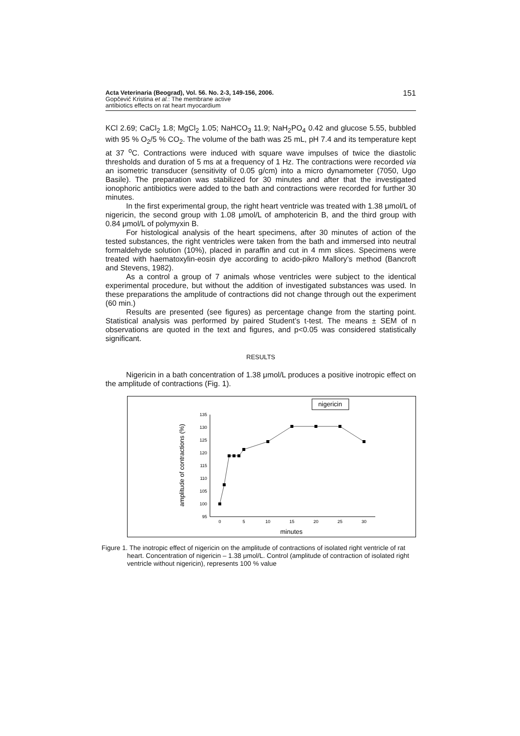Acta Veterinaria (Beograd), Vol. 56. No. 2-3, 149-156, 2006.
Gopčević Kristina et al.: The membrane active
antibiotics effects on rat heart myocardium
151
KCl 2.69; CaCl<sub>2</sub> 1.8; MgCl<sub>2</sub> 1.05; NaHCO<sub>3</sub> 11.9; NaH<sub>2</sub>PO<sub>4</sub> 0.42 and glucose 5.55, bubbled with 95 % O<sub>2</sub>/5 % CO<sub>2</sub>. The volume of the bath was 25 mL, pH 7.4 and its temperature kept at 37 <sup>o</sup>C. Contractions were induced with square wave impulses of twice the diastolic thresholds and duration of 5 ms at a frequency of 1 Hz. The contractions were recorded via an isometric transducer (sensitivity of 0.05 g/cm) into a micro dynamometer (7050, Ugo Basile). The preparation was stabilized for 30 minutes and after that the investigated ionophoric antibiotics were added to the bath and contractions were recorded for further 30 minutes.
In the first experimental group, the right heart ventricle was treated with 1.38 μmol/L of nigericin, the second group with 1.08 μmol/L of amphotericin B, and the third group with 0.84 μmol/L of polymyxin B.
For histological analysis of the heart specimens, after 30 minutes of action of the tested substances, the right ventricles were taken from the bath and immersed into neutral formaldehyde solution (10%), placed in paraffin and cut in 4 mm slices. Specimens were treated with haematoxylin-eosin dye according to acido-pikro Mallory’s method (Bancroft and Stevens, 1982).
As a control a group of 7 animals whose ventricles were subject to the identical experimental procedure, but without the addition of investigated substances was used. In these preparations the amplitude of contractions did not change through out the experiment (60 min.)
Results are presented (see figures) as percentage change from the starting point. Statistical analysis was performed by paired Student’s t-test. The means ± SEM of n observations are quoted in the text and figures, and p<0.05 was considered statistically significant.
RESULTS
Nigericin in a bath concentration of 1.38 μmol/L produces a positive inotropic effect on the amplitude of contractions (Fig. 1).
nigericin
135
130
125
120
115
110
105
100
95
0
5
10
15
20
25
30
minutes
amplitude of contractions (%)
Figure 1. The inotropic effect of nigericin on the amplitude of contractions of isolated right ventricle of rat heart. Concentration of nigericin – 1.38 μmol/L. Control (amplitude of contraction of isolated right ventricle without nigericin), represents 100 % value